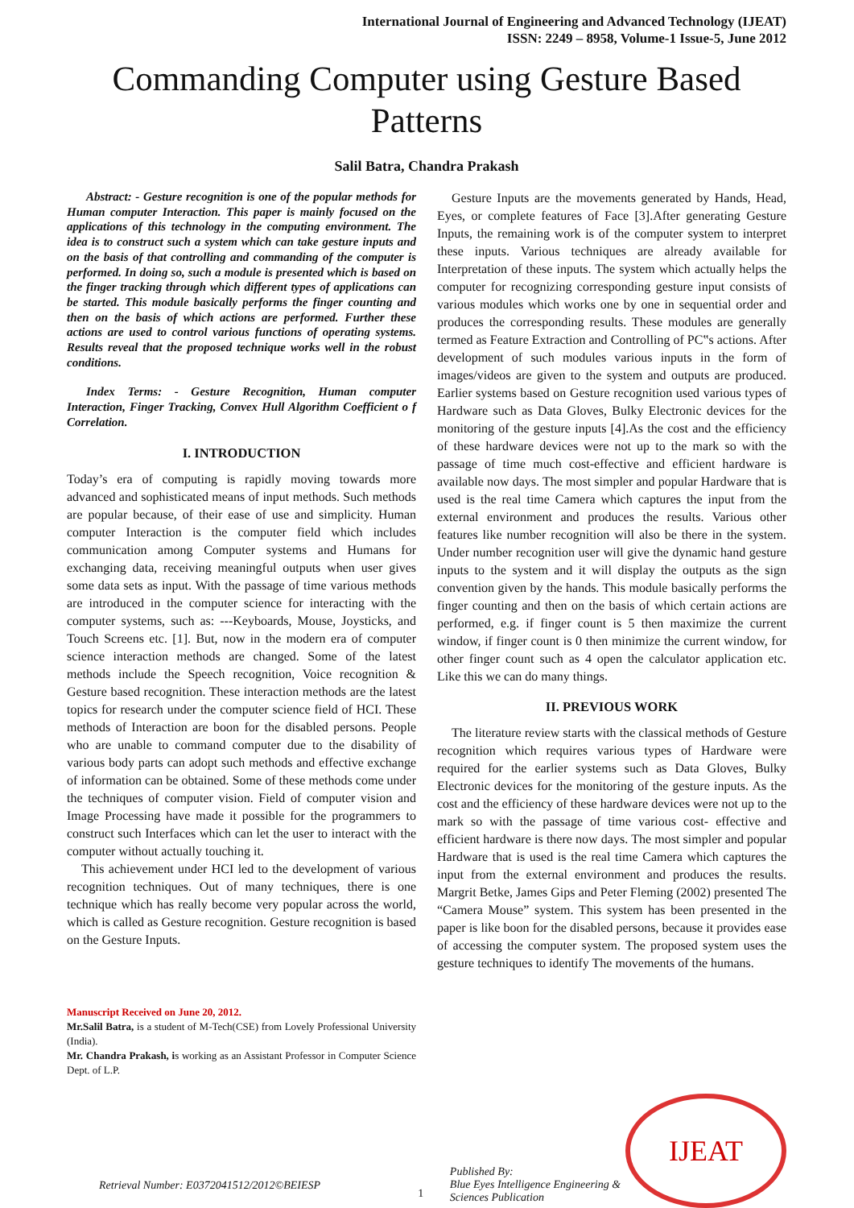International Journal of Engineering and Advanced Technology (IJEAT)
ISSN: 2249 – 8958, Volume-1 Issue-5, June 2012
Commanding Computer using Gesture Based Patterns
Salil Batra, Chandra Prakash
Abstract: - Gesture recognition is one of the popular methods for Human computer Interaction. This paper is mainly focused on the applications of this technology in the computing environment. The idea is to construct such a system which can take gesture inputs and on the basis of that controlling and commanding of the computer is performed. In doing so, such a module is presented which is based on the finger tracking through which different types of applications can be started. This module basically performs the finger counting and then on the basis of which actions are performed. Further these actions are used to control various functions of operating systems. Results reveal that the proposed technique works well in the robust conditions.
Index Terms: - Gesture Recognition, Human computer Interaction, Finger Tracking, Convex Hull Algorithm Coefficient o f Correlation.
I. INTRODUCTION
Today’s era of computing is rapidly moving towards more advanced and sophisticated means of input methods. Such methods are popular because, of their ease of use and simplicity. Human computer Interaction is the computer field which includes communication among Computer systems and Humans for exchanging data, receiving meaningful outputs when user gives some data sets as input. With the passage of time various methods are introduced in the computer science for interacting with the computer systems, such as: ---Keyboards, Mouse, Joysticks, and Touch Screens etc. [1]. But, now in the modern era of computer science interaction methods are changed. Some of the latest methods include the Speech recognition, Voice recognition & Gesture based recognition. These interaction methods are the latest topics for research under the computer science field of HCI. These methods of Interaction are boon for the disabled persons. People who are unable to command computer due to the disability of various body parts can adopt such methods and effective exchange of information can be obtained. Some of these methods come under the techniques of computer vision. Field of computer vision and Image Processing have made it possible for the programmers to construct such Interfaces which can let the user to interact with the computer without actually touching it.
This achievement under HCI led to the development of various recognition techniques. Out of many techniques, there is one technique which has really become very popular across the world, which is called as Gesture recognition. Gesture recognition is based on the Gesture Inputs.
Manuscript Received on June 20, 2012.
Mr.Salil Batra, is a student of M-Tech(CSE) from Lovely Professional University (India).
Mr. Chandra Prakash, is working as an Assistant Professor in Computer Science Dept. of L.P.
Gesture Inputs are the movements generated by Hands, Head, Eyes, or complete features of Face [3].After generating Gesture Inputs, the remaining work is of the computer system to interpret these inputs. Various techniques are already available for Interpretation of these inputs. The system which actually helps the computer for recognizing corresponding gesture input consists of various modules which works one by one in sequential order and produces the corresponding results. These modules are generally termed as Feature Extraction and Controlling of PC‟s actions. After development of such modules various inputs in the form of images/videos are given to the system and outputs are produced. Earlier systems based on Gesture recognition used various types of Hardware such as Data Gloves, Bulky Electronic devices for the monitoring of the gesture inputs [4].As the cost and the efficiency of these hardware devices were not up to the mark so with the passage of time much cost-effective and efficient hardware is available now days. The most simpler and popular Hardware that is used is the real time Camera which captures the input from the external environment and produces the results. Various other features like number recognition will also be there in the system. Under number recognition user will give the dynamic hand gesture inputs to the system and it will display the outputs as the sign convention given by the hands. This module basically performs the finger counting and then on the basis of which certain actions are performed, e.g. if finger count is 5 then maximize the current window, if finger count is 0 then minimize the current window, for other finger count such as 4 open the calculator application etc. Like this we can do many things.
II. PREVIOUS WORK
The literature review starts with the classical methods of Gesture recognition which requires various types of Hardware were required for the earlier systems such as Data Gloves, Bulky Electronic devices for the monitoring of the gesture inputs. As the cost and the efficiency of these hardware devices were not up to the mark so with the passage of time various cost- effective and efficient hardware is there now days. The most simpler and popular Hardware that is used is the real time Camera which captures the input from the external environment and produces the results. Margrit Betke, James Gips and Peter Fleming (2002) presented The “Camera Mouse” system. This system has been presented in the paper is like boon for the disabled persons, because it provides ease of accessing the computer system. The proposed system uses the gesture techniques to identify The movements of the humans.
Retrieval Number: E0372041512/2012©BEIESP
1
Published By:
Blue Eyes Intelligence Engineering & Sciences Publication
IJEAT